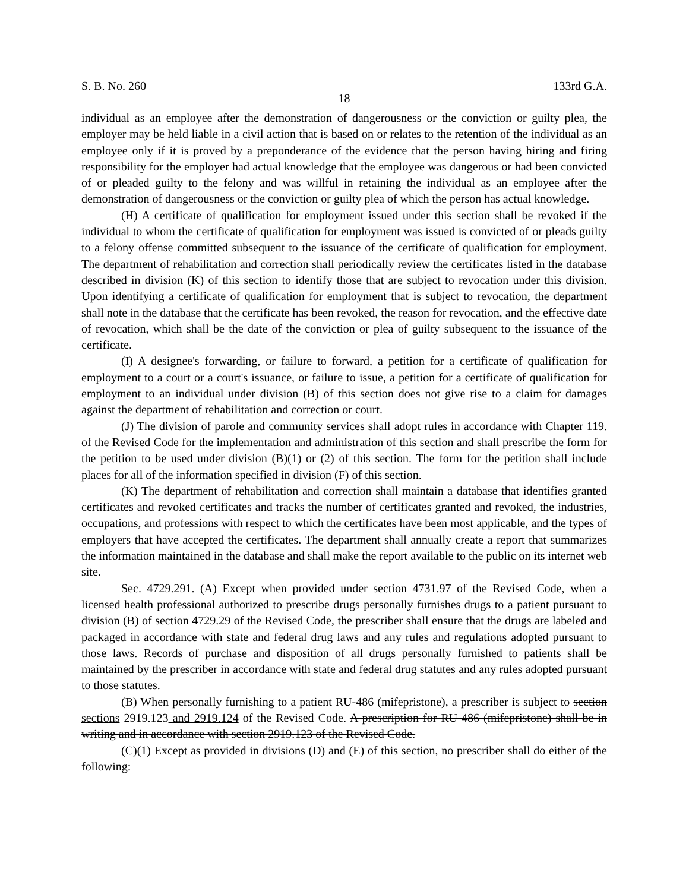S. B. No. 260 133rd G.A.
18
individual as an employee after the demonstration of dangerousness or the conviction or guilty plea, the employer may be held liable in a civil action that is based on or relates to the retention of the individual as an employee only if it is proved by a preponderance of the evidence that the person having hiring and firing responsibility for the employer had actual knowledge that the employee was dangerous or had been convicted of or pleaded guilty to the felony and was willful in retaining the individual as an employee after the demonstration of dangerousness or the conviction or guilty plea of which the person has actual knowledge.
(H) A certificate of qualification for employment issued under this section shall be revoked if the individual to whom the certificate of qualification for employment was issued is convicted of or pleads guilty to a felony offense committed subsequent to the issuance of the certificate of qualification for employment. The department of rehabilitation and correction shall periodically review the certificates listed in the database described in division (K) of this section to identify those that are subject to revocation under this division. Upon identifying a certificate of qualification for employment that is subject to revocation, the department shall note in the database that the certificate has been revoked, the reason for revocation, and the effective date of revocation, which shall be the date of the conviction or plea of guilty subsequent to the issuance of the certificate.
(I) A designee's forwarding, or failure to forward, a petition for a certificate of qualification for employment to a court or a court's issuance, or failure to issue, a petition for a certificate of qualification for employment to an individual under division (B) of this section does not give rise to a claim for damages against the department of rehabilitation and correction or court.
(J) The division of parole and community services shall adopt rules in accordance with Chapter 119. of the Revised Code for the implementation and administration of this section and shall prescribe the form for the petition to be used under division (B)(1) or (2) of this section. The form for the petition shall include places for all of the information specified in division (F) of this section.
(K) The department of rehabilitation and correction shall maintain a database that identifies granted certificates and revoked certificates and tracks the number of certificates granted and revoked, the industries, occupations, and professions with respect to which the certificates have been most applicable, and the types of employers that have accepted the certificates. The department shall annually create a report that summarizes the information maintained in the database and shall make the report available to the public on its internet web site.
Sec. 4729.291. (A) Except when provided under section 4731.97 of the Revised Code, when a licensed health professional authorized to prescribe drugs personally furnishes drugs to a patient pursuant to division (B) of section 4729.29 of the Revised Code, the prescriber shall ensure that the drugs are labeled and packaged in accordance with state and federal drug laws and any rules and regulations adopted pursuant to those laws. Records of purchase and disposition of all drugs personally furnished to patients shall be maintained by the prescriber in accordance with state and federal drug statutes and any rules adopted pursuant to those statutes.
(B) When personally furnishing to a patient RU-486 (mifepristone), a prescriber is subject to section sections 2919.123 and 2919.124 of the Revised Code. A prescription for RU-486 (mifepristone) shall be in writing and in accordance with section 2919.123 of the Revised Code.
(C)(1) Except as provided in divisions (D) and (E) of this section, no prescriber shall do either of the following: